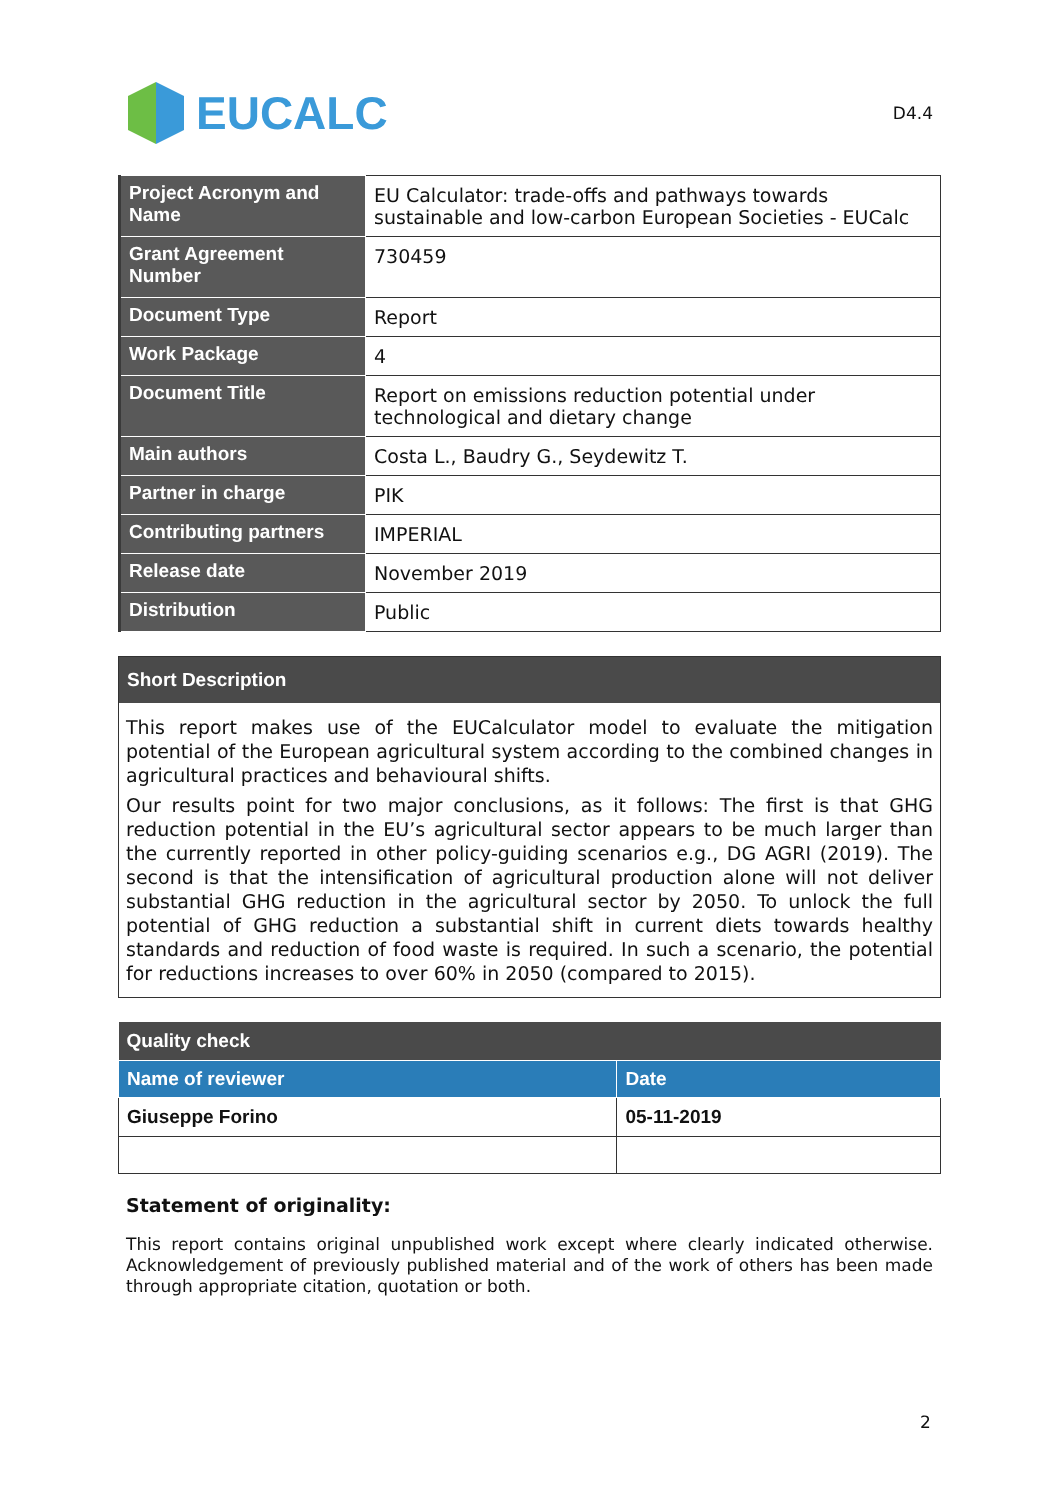EUCALC
D4.4
| Project Acronym and Name | EU Calculator: trade-offs and pathways towards sustainable and low-carbon European Societies - EUCalc |
| Grant Agreement Number | 730459 |
| Document Type | Report |
| Work Package | 4 |
| Document Title | Report on emissions reduction potential under technological and dietary change |
| Main authors | Costa L., Baudry G., Seydewitz T. |
| Partner in charge | PIK |
| Contributing partners | IMPERIAL |
| Release date | November 2019 |
| Distribution | Public |
Short Description
This report makes use of the EUCalculator model to evaluate the mitigation potential of the European agricultural system according to the combined changes in agricultural practices and behavioural shifts.
Our results point for two major conclusions, as it follows: The first is that GHG reduction potential in the EU’s agricultural sector appears to be much larger than the currently reported in other policy-guiding scenarios e.g., DG AGRI (2019). The second is that the intensification of agricultural production alone will not deliver substantial GHG reduction in the agricultural sector by 2050. To unlock the full potential of GHG reduction a substantial shift in current diets towards healthy standards and reduction of food waste is required. In such a scenario, the potential for reductions increases to over 60% in 2050 (compared to 2015).
| Quality check | |
| --- | --- |
| Name of reviewer | Date |
| Giuseppe Forino | 05-11-2019 |
Statement of originality:
This report contains original unpublished work except where clearly indicated otherwise. Acknowledgement of previously published material and of the work of others has been made through appropriate citation, quotation or both.
2